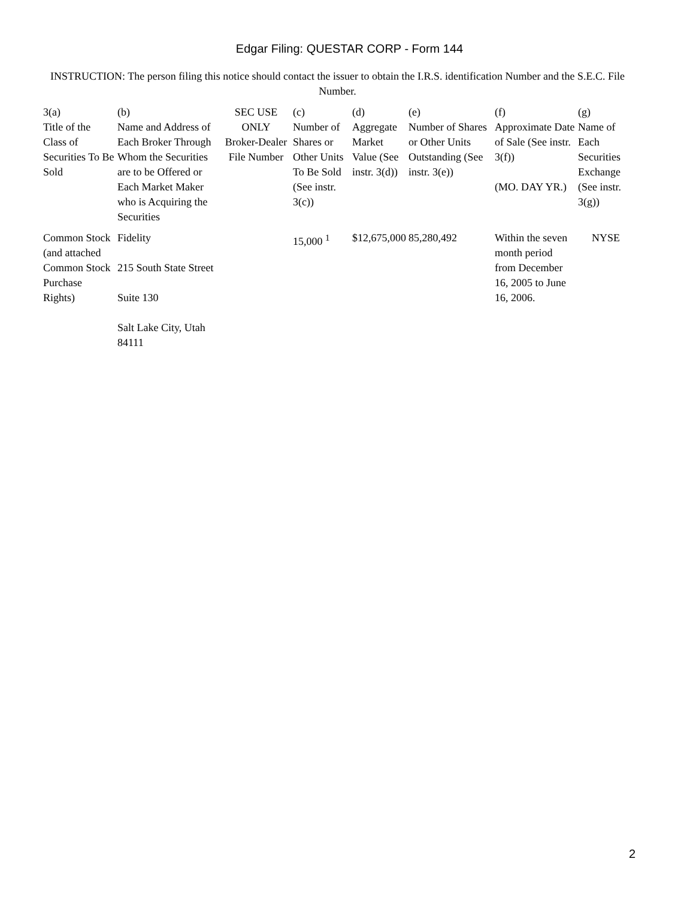Edgar Filing: QUESTAR CORP - Form 144
INSTRUCTION: The person filing this notice should contact the issuer to obtain the I.R.S. identification Number and the S.E.C. File Number.
| 3(a) Title of the Class of Securities To Be Sold | (b) Name and Address of Each Broker Through Whom the Securities are to be Offered or Each Market Maker who is Acquiring the Securities | SEC USE ONLY Broker-Dealer File Number | (c) Number of Shares or Other Units To Be Sold (See instr. 3(c)) | (d) Aggregate Market Value (See instr. 3(d)) | (e) Number of Shares or Other Units Outstanding (See instr. 3(e)) | (f) Approximate Date of Sale (See instr. 3(f)) (MO. DAY YR.) | (g) Name of Each Securities Exchange (See instr. 3(g)) |
| --- | --- | --- | --- | --- | --- | --- | --- |
| Common Stock (and attached Common Stock Purchase Rights) | Fidelity 215 South State Street Suite 130 Salt Lake City, Utah 84111 | | 15,000 <sup>1</sup> | $12,675,000 | 85,280,492 | Within the seven month period from December 16, 2005 to June 16, 2006. | NYSE |
2